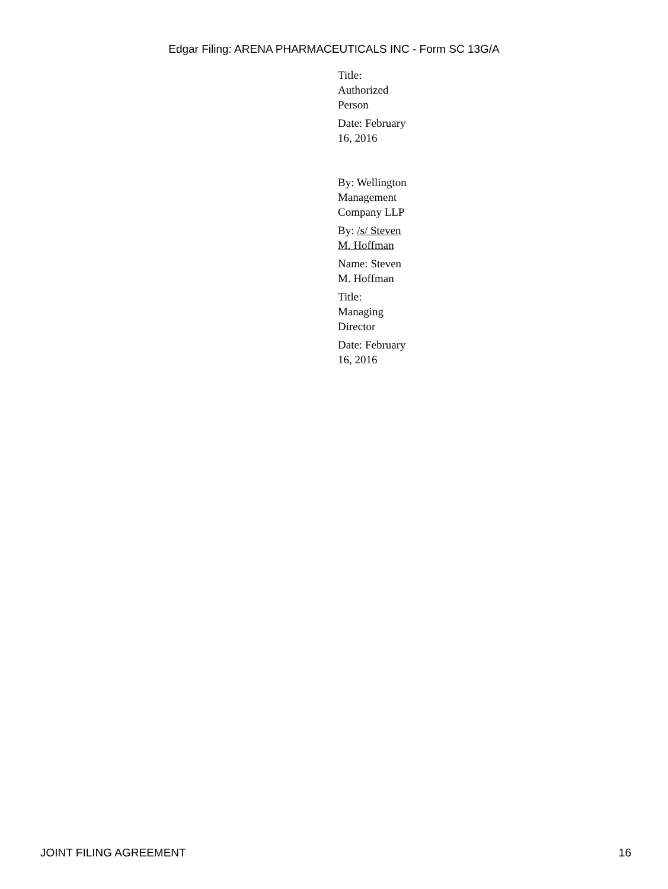Edgar Filing: ARENA PHARMACEUTICALS INC - Form SC 13G/A
Title: Authorized Person
Date: February 16, 2016
By: Wellington Management Company LLP
By: /s/ Steven M. Hoffman
Name: Steven M. Hoffman
Title: Managing Director
Date: February 16, 2016
JOINT FILING AGREEMENT 16